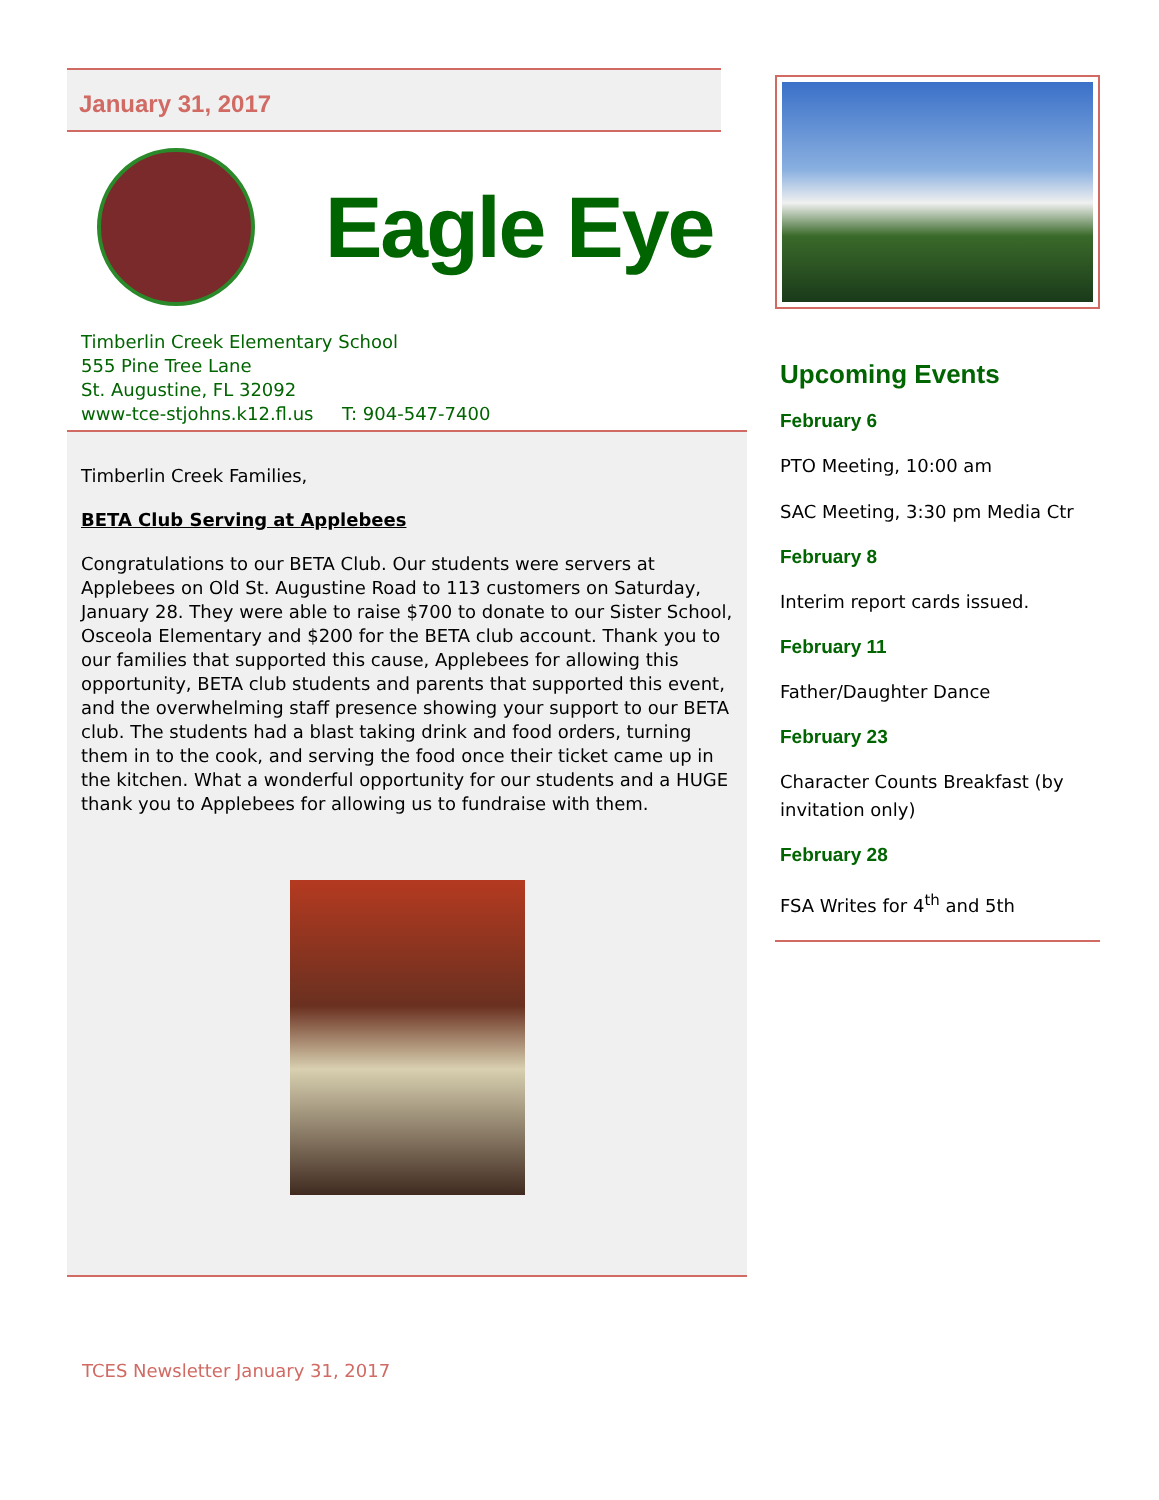January 31, 2017
Eagle Eye
Timberlin Creek Elementary School
555 Pine Tree Lane
St. Augustine, FL 32092
www-tce-stjohns.k12.fl.us T: 904-547-7400
Timberlin Creek Families,
BETA Club Serving at Applebees
Congratulations to our BETA Club. Our students were servers at Applebees on Old St. Augustine Road to 113 customers on Saturday, January 28. They were able to raise $700 to donate to our Sister School, Osceola Elementary and $200 for the BETA club account. Thank you to our families that supported this cause, Applebees for allowing this opportunity, BETA club students and parents that supported this event, and the overwhelming staff presence showing your support to our BETA club. The students had a blast taking drink and food orders, turning them in to the cook, and serving the food once their ticket came up in the kitchen. What a wonderful opportunity for our students and a HUGE thank you to Applebees for allowing us to fundraise with them.
Upcoming Events
February 6
PTO Meeting, 10:00 am
SAC Meeting, 3:30 pm Media Ctr
February 8
Interim report cards issued.
February 11
Father/Daughter Dance
February 23
Character Counts Breakfast (by invitation only)
February 28
FSA Writes for 4<sup>th</sup> and 5th
TCES Newsletter January 31, 2017